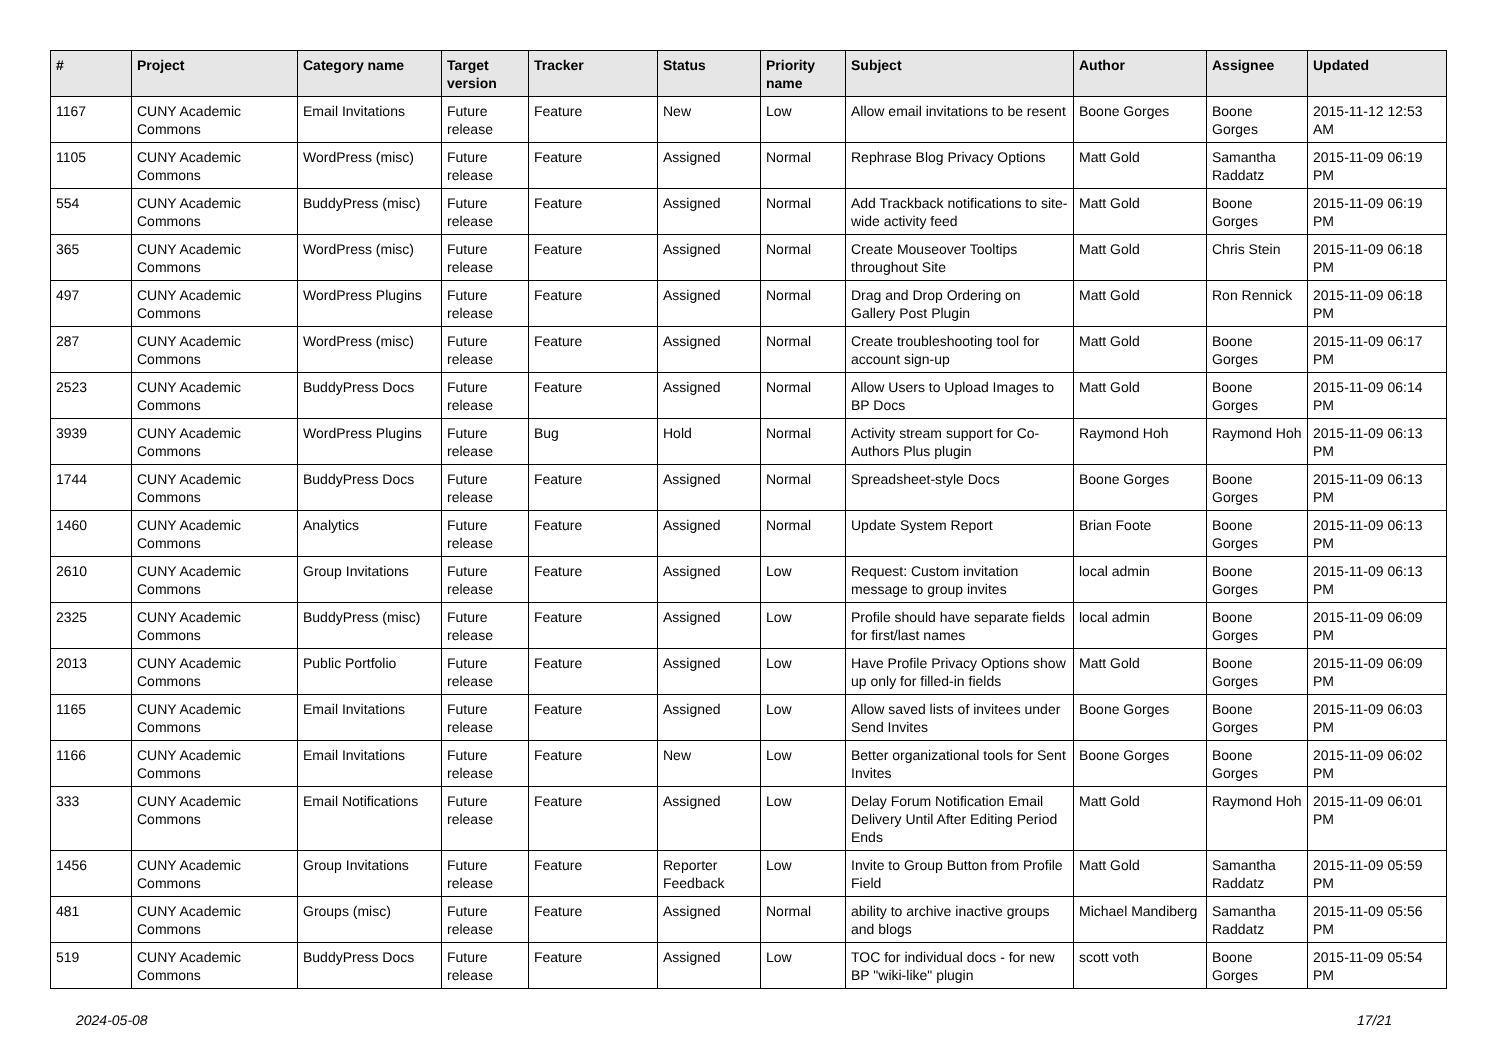| # | Project | Category name | Target version | Tracker | Status | Priority name | Subject | Author | Assignee | Updated |
| --- | --- | --- | --- | --- | --- | --- | --- | --- | --- | --- |
| 1167 | CUNY Academic Commons | Email Invitations | Future release | Feature | New | Low | Allow email invitations to be resent | Boone Gorges | Boone Gorges | 2015-11-12 12:53 AM |
| 1105 | CUNY Academic Commons | WordPress (misc) | Future release | Feature | Assigned | Normal | Rephrase Blog Privacy Options | Matt Gold | Samantha Raddatz | 2015-11-09 06:19 PM |
| 554 | CUNY Academic Commons | BuddyPress (misc) | Future release | Feature | Assigned | Normal | Add Trackback notifications to site-wide activity feed | Matt Gold | Boone Gorges | 2015-11-09 06:19 PM |
| 365 | CUNY Academic Commons | WordPress (misc) | Future release | Feature | Assigned | Normal | Create Mouseover Tooltips throughout Site | Matt Gold | Chris Stein | 2015-11-09 06:18 PM |
| 497 | CUNY Academic Commons | WordPress Plugins | Future release | Feature | Assigned | Normal | Drag and Drop Ordering on Gallery Post Plugin | Matt Gold | Ron Rennick | 2015-11-09 06:18 PM |
| 287 | CUNY Academic Commons | WordPress (misc) | Future release | Feature | Assigned | Normal | Create troubleshooting tool for account sign-up | Matt Gold | Boone Gorges | 2015-11-09 06:17 PM |
| 2523 | CUNY Academic Commons | BuddyPress Docs | Future release | Feature | Assigned | Normal | Allow Users to Upload Images to BP Docs | Matt Gold | Boone Gorges | 2015-11-09 06:14 PM |
| 3939 | CUNY Academic Commons | WordPress Plugins | Future release | Bug | Hold | Normal | Activity stream support for Co-Authors Plus plugin | Raymond Hoh | Raymond Hoh | 2015-11-09 06:13 PM |
| 1744 | CUNY Academic Commons | BuddyPress Docs | Future release | Feature | Assigned | Normal | Spreadsheet-style Docs | Boone Gorges | Boone Gorges | 2015-11-09 06:13 PM |
| 1460 | CUNY Academic Commons | Analytics | Future release | Feature | Assigned | Normal | Update System Report | Brian Foote | Boone Gorges | 2015-11-09 06:13 PM |
| 2610 | CUNY Academic Commons | Group Invitations | Future release | Feature | Assigned | Low | Request: Custom invitation message to group invites | local admin | Boone Gorges | 2015-11-09 06:13 PM |
| 2325 | CUNY Academic Commons | BuddyPress (misc) | Future release | Feature | Assigned | Low | Profile should have separate fields for first/last names | local admin | Boone Gorges | 2015-11-09 06:09 PM |
| 2013 | CUNY Academic Commons | Public Portfolio | Future release | Feature | Assigned | Low | Have Profile Privacy Options show up only for filled-in fields | Matt Gold | Boone Gorges | 2015-11-09 06:09 PM |
| 1165 | CUNY Academic Commons | Email Invitations | Future release | Feature | Assigned | Low | Allow saved lists of invitees under Send Invites | Boone Gorges | Boone Gorges | 2015-11-09 06:03 PM |
| 1166 | CUNY Academic Commons | Email Invitations | Future release | Feature | New | Low | Better organizational tools for Sent Invites | Boone Gorges | Boone Gorges | 2015-11-09 06:02 PM |
| 333 | CUNY Academic Commons | Email Notifications | Future release | Feature | Assigned | Low | Delay Forum Notification Email Delivery Until After Editing Period Ends | Matt Gold | Raymond Hoh | 2015-11-09 06:01 PM |
| 1456 | CUNY Academic Commons | Group Invitations | Future release | Feature | Reporter Feedback | Low | Invite to Group Button from Profile Field | Matt Gold | Samantha Raddatz | 2015-11-09 05:59 PM |
| 481 | CUNY Academic Commons | Groups (misc) | Future release | Feature | Assigned | Normal | ability to archive inactive groups and blogs | Michael Mandiberg | Samantha Raddatz | 2015-11-09 05:56 PM |
| 519 | CUNY Academic Commons | BuddyPress Docs | Future release | Feature | Assigned | Low | TOC for individual docs - for new BP "wiki-like" plugin | scott voth | Boone Gorges | 2015-11-09 05:54 PM |
2024-05-08 17/21